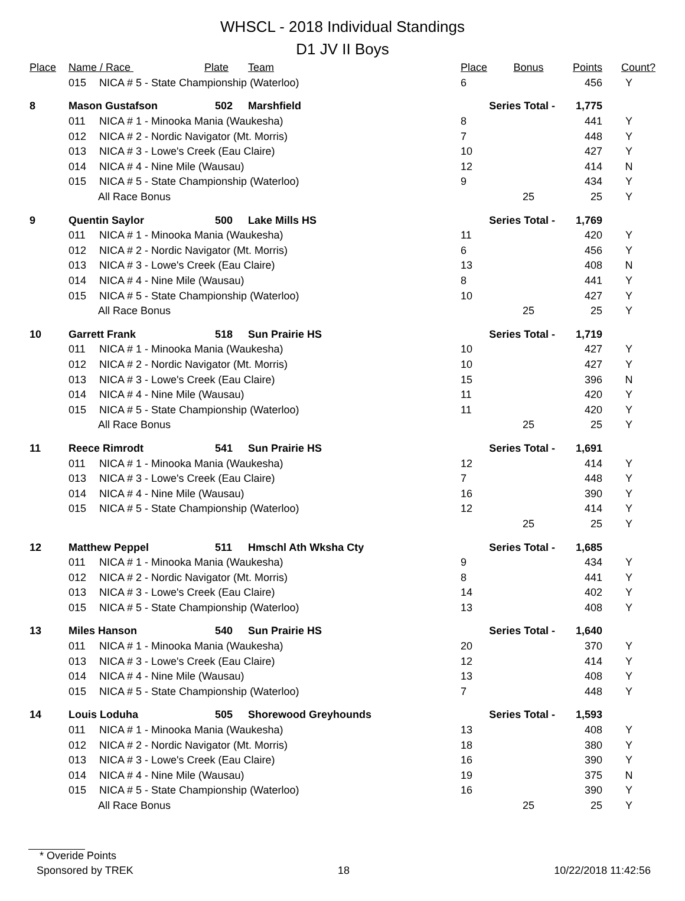WHSCL - 2018 Individual Standings
D1 JV II Boys
| Place | Name / Race Plate | | | Team | Place | Bonus | Points | Count? |
| --- | --- | --- | --- | --- | --- | --- | --- | --- |
| | 015 | NICA # 5 - State Championship (Waterloo) | | | 6 | | 456 | Y |
| 8 | Mason Gustafson | | 502 | Marshfield | Series Total - | | 1,775 | |
| | 011 | NICA # 1 - Minooka Mania (Waukesha) | | | 8 | | 441 | Y |
| | 012 | NICA # 2 - Nordic Navigator (Mt. Morris) | | | 7 | | 448 | Y |
| | 013 | NICA # 3 - Lowe's Creek (Eau Claire) | | | 10 | | 427 | Y |
| | 014 | NICA # 4 - Nine Mile (Wausau) | | | 12 | | 414 | N |
| | 015 | NICA # 5 - State Championship (Waterloo) | | | 9 | | 434 | Y |
| | All Race Bonus | | | | | 25 | 25 | Y |
| 9 | Quentin Saylor | | 500 | Lake Mills HS | Series Total - | | 1,769 | |
| | 011 | NICA # 1 - Minooka Mania (Waukesha) | | | 11 | | 420 | Y |
| | 012 | NICA # 2 - Nordic Navigator (Mt. Morris) | | | 6 | | 456 | Y |
| | 013 | NICA # 3 - Lowe's Creek (Eau Claire) | | | 13 | | 408 | N |
| | 014 | NICA # 4 - Nine Mile (Wausau) | | | 8 | | 441 | Y |
| | 015 | NICA # 5 - State Championship (Waterloo) | | | 10 | | 427 | Y |
| | All Race Bonus | | | | | 25 | 25 | Y |
| 10 | Garrett Frank | | 518 | Sun Prairie HS | Series Total - | | 1,719 | |
| | 011 | NICA # 1 - Minooka Mania (Waukesha) | | | 10 | | 427 | Y |
| | 012 | NICA # 2 - Nordic Navigator (Mt. Morris) | | | 10 | | 427 | Y |
| | 013 | NICA # 3 - Lowe's Creek (Eau Claire) | | | 15 | | 396 | N |
| | 014 | NICA # 4 - Nine Mile (Wausau) | | | 11 | | 420 | Y |
| | 015 | NICA # 5 - State Championship (Waterloo) | | | 11 | | 420 | Y |
| | All Race Bonus | | | | | 25 | 25 | Y |
| 11 | Reece Rimrodt | | 541 | Sun Prairie HS | Series Total - | | 1,691 | |
| | 011 | NICA # 1 - Minooka Mania (Waukesha) | | | 12 | | 414 | Y |
| | 013 | NICA # 3 - Lowe's Creek (Eau Claire) | | | 7 | | 448 | Y |
| | 014 | NICA # 4 - Nine Mile (Wausau) | | | 16 | | 390 | Y |
| | 015 | NICA # 5 - State Championship (Waterloo) | | | 12 | | 414 | Y |
| | | | | | | 25 | 25 | Y |
| 12 | Matthew Peppel | | 511 | Hmschl Ath Wksha Cty | Series Total - | | 1,685 | |
| | 011 | NICA # 1 - Minooka Mania (Waukesha) | | | 9 | | 434 | Y |
| | 012 | NICA # 2 - Nordic Navigator (Mt. Morris) | | | 8 | | 441 | Y |
| | 013 | NICA # 3 - Lowe's Creek (Eau Claire) | | | 14 | | 402 | Y |
| | 015 | NICA # 5 - State Championship (Waterloo) | | | 13 | | 408 | Y |
| 13 | Miles Hanson | | 540 | Sun Prairie HS | Series Total - | | 1,640 | |
| | 011 | NICA # 1 - Minooka Mania (Waukesha) | | | 20 | | 370 | Y |
| | 013 | NICA # 3 - Lowe's Creek (Eau Claire) | | | 12 | | 414 | Y |
| | 014 | NICA # 4 - Nine Mile (Wausau) | | | 13 | | 408 | Y |
| | 015 | NICA # 5 - State Championship (Waterloo) | | | 7 | | 448 | Y |
| 14 | Louis Loduha | | 505 | Shorewood Greyhounds | Series Total - | | 1,593 | |
| | 011 | NICA # 1 - Minooka Mania (Waukesha) | | | 13 | | 408 | Y |
| | 012 | NICA # 2 - Nordic Navigator (Mt. Morris) | | | 18 | | 380 | Y |
| | 013 | NICA # 3 - Lowe's Creek (Eau Claire) | | | 16 | | 390 | Y |
| | 014 | NICA # 4 - Nine Mile (Wausau) | | | 19 | | 375 | N |
| | 015 | NICA # 5 - State Championship (Waterloo) | | | 16 | | 390 | Y |
| | All Race Bonus | | | | | 25 | 25 | Y |
* Overide Points
Sponsored by TREK 18 10/22/2018 11:42:56